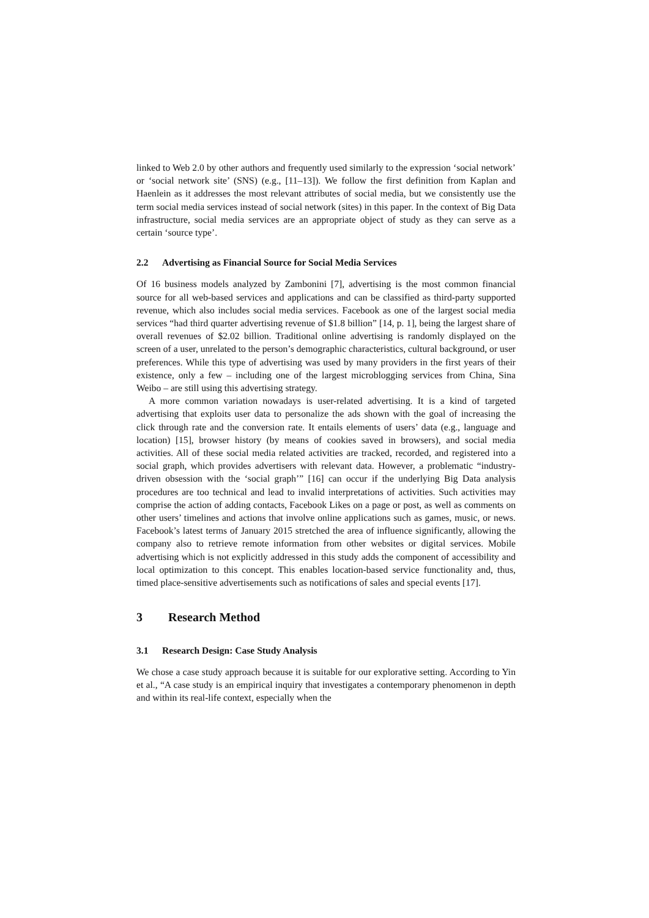linked to Web 2.0 by other authors and frequently used similarly to the expression ‘social network’ or ‘social network site’ (SNS) (e.g., [11–13]). We follow the first definition from Kaplan and Haenlein as it addresses the most relevant attributes of social media, but we consistently use the term social media services instead of social network (sites) in this paper. In the context of Big Data infrastructure, social media services are an appropriate object of study as they can serve as a certain ‘source type’.
2.2 Advertising as Financial Source for Social Media Services
Of 16 business models analyzed by Zambonini [7], advertising is the most common financial source for all web-based services and applications and can be classified as third-party supported revenue, which also includes social media services. Facebook as one of the largest social media services “had third quarter advertising revenue of $1.8 billion” [14, p. 1], being the largest share of overall revenues of $2.02 billion. Traditional online advertising is randomly displayed on the screen of a user, unrelated to the person’s demographic characteristics, cultural background, or user preferences. While this type of advertising was used by many providers in the first years of their existence, only a few – including one of the largest microblogging services from China, Sina Weibo – are still using this advertising strategy.
A more common variation nowadays is user-related advertising. It is a kind of targeted advertising that exploits user data to personalize the ads shown with the goal of increasing the click through rate and the conversion rate. It entails elements of users’ data (e.g., language and location) [15], browser history (by means of cookies saved in browsers), and social media activities. All of these social media related activities are tracked, recorded, and registered into a social graph, which provides advertisers with relevant data. However, a problematic “industry-driven obsession with the ‘social graph’” [16] can occur if the underlying Big Data analysis procedures are too technical and lead to invalid interpretations of activities. Such activities may comprise the action of adding contacts, Facebook Likes on a page or post, as well as comments on other users’ timelines and actions that involve online applications such as games, music, or news. Facebook’s latest terms of January 2015 stretched the area of influence significantly, allowing the company also to retrieve remote information from other websites or digital services. Mobile advertising which is not explicitly addressed in this study adds the component of accessibility and local optimization to this concept. This enables location-based service functionality and, thus, timed place-sensitive advertisements such as notifications of sales and special events [17].
3 Research Method
3.1 Research Design: Case Study Analysis
We chose a case study approach because it is suitable for our explorative setting. According to Yin et al., “A case study is an empirical inquiry that investigates a contemporary phenomenon in depth and within its real-life context, especially when the